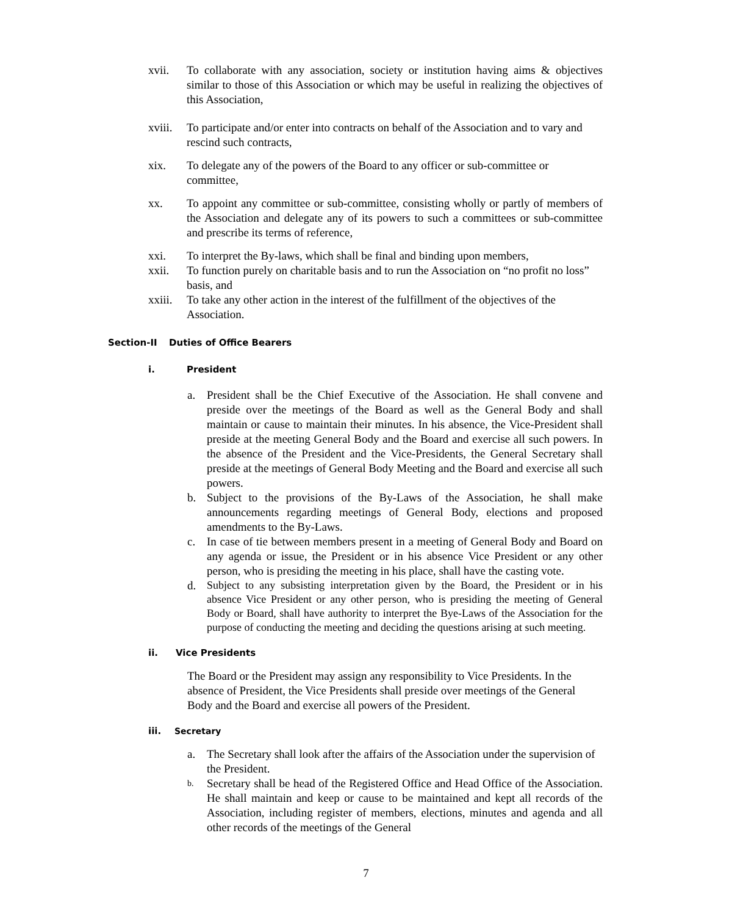xvii. To collaborate with any association, society or institution having aims & objectives similar to those of this Association or which may be useful in realizing the objectives of this Association,
xviii.
To participate and/or enter into contracts on behalf of the Association and to vary and rescind such contracts,
xix. To delegate any of the powers of the Board to any officer or sub-committee or committee,
xx. To appoint any committee or sub-committee, consisting wholly or partly of members of the Association and delegate any of its powers to such a committees or sub-committee and prescribe its terms of reference,
xxi. To interpret the By-laws, which shall be final and binding upon members,
xxii. To function purely on charitable basis and to run the Association on “no profit no loss” basis, and
xxiii.
To take any other action in the interest of the fulfillment of the objectives of the Association.
Section-II Duties of Office Bearers
i. President
a. President shall be the Chief Executive of the Association. He shall convene and preside over the meetings of the Board as well as the General Body and shall maintain or cause to maintain their minutes. In his absence, the Vice-President shall preside at the meeting General Body and the Board and exercise all such powers. In the absence of the President and the Vice-Presidents, the General Secretary shall preside at the meetings of General Body Meeting and the Board and exercise all such powers.
b. Subject to the provisions of the By-Laws of the Association, he shall make announcements regarding meetings of General Body, elections and proposed amendments to the By-Laws.
c. In case of tie between members present in a meeting of General Body and Board on any agenda or issue, the President or in his absence Vice President or any other person, who is presiding the meeting in his place, shall have the casting vote.
d.
Subject to any subsisting interpretation given by the Board, the President or in his absence Vice President or any other person, who is presiding the meeting of General Body or Board, shall have authority to interpret the Bye-Laws of the Association for the purpose of conducting the meeting and deciding the questions arising at such meeting.
ii. Vice Presidents
The Board or the President may assign any responsibility to Vice Presidents. In the absence of President, the Vice Presidents shall preside over meetings of the General Body and the Board and exercise all powers of the President.
iii. Secretary
a. The Secretary shall look after the affairs of the Association under the supervision of the President.
b.
Secretary shall be head of the Registered Office and Head Office of the Association. He shall maintain and keep or cause to be maintained and kept all records of the Association, including register of members, elections, minutes and agenda and all other records of the meetings of the General
7